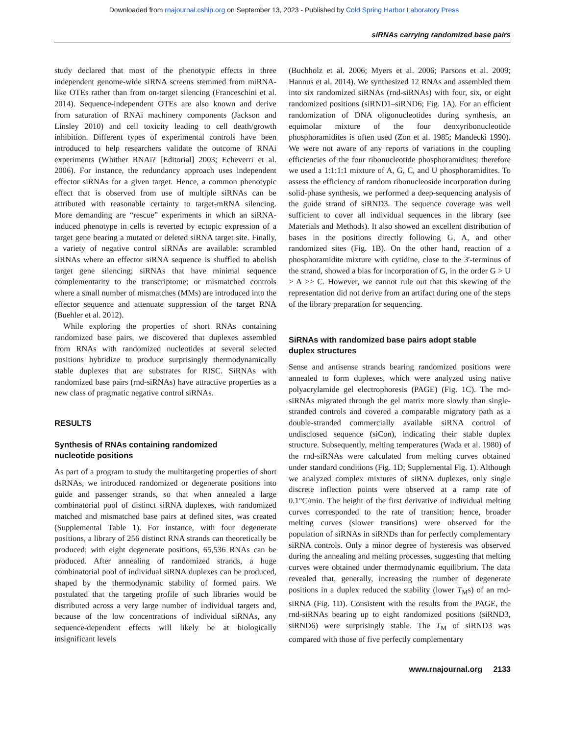Downloaded from rnajournal.cshlp.org on September 13, 2023 - Published by Cold Spring Harbor Laboratory Press
siRNAs carrying randomized base pairs
study declared that most of the phenotypic effects in three independent genome-wide siRNA screens stemmed from miRNA-like OTEs rather than from on-target silencing (Franceschini et al. 2014). Sequence-independent OTEs are also known and derive from saturation of RNAi machinery components (Jackson and Linsley 2010) and cell toxicity leading to cell death/growth inhibition. Different types of experimental controls have been introduced to help researchers validate the outcome of RNAi experiments (Whither RNAi? [Editorial] 2003; Echeverri et al. 2006). For instance, the redundancy approach uses independent effector siRNAs for a given target. Hence, a common phenotypic effect that is observed from use of multiple siRNAs can be attributed with reasonable certainty to target-mRNA silencing. More demanding are “rescue” experiments in which an siRNA-induced phenotype in cells is reverted by ectopic expression of a target gene bearing a mutated or deleted siRNA target site. Finally, a variety of negative control siRNAs are available: scrambled siRNAs where an effector siRNA sequence is shuffled to abolish target gene silencing; siRNAs that have minimal sequence complementarity to the transcriptome; or mismatched controls where a small number of mismatches (MMs) are introduced into the effector sequence and attenuate suppression of the target RNA (Buehler et al. 2012).
While exploring the properties of short RNAs containing randomized base pairs, we discovered that duplexes assembled from RNAs with randomized nucleotides at several selected positions hybridize to produce surprisingly thermodynamically stable duplexes that are substrates for RISC. SiRNAs with randomized base pairs (rnd-siRNAs) have attractive properties as a new class of pragmatic negative control siRNAs.
RESULTS
Synthesis of RNAs containing randomized
nucleotide positions
As part of a program to study the multitargeting properties of short dsRNAs, we introduced randomized or degenerate positions into guide and passenger strands, so that when annealed a large combinatorial pool of distinct siRNA duplexes, with randomized matched and mismatched base pairs at defined sites, was created (Supplemental Table 1). For instance, with four degenerate positions, a library of 256 distinct RNA strands can theoretically be produced; with eight degenerate positions, 65,536 RNAs can be produced. After annealing of randomized strands, a huge combinatorial pool of individual siRNA duplexes can be produced, shaped by the thermodynamic stability of formed pairs. We postulated that the targeting profile of such libraries would be distributed across a very large number of individual targets and, because of the low concentrations of individual siRNAs, any sequence-dependent effects will likely be at biologically insignificant levels
(Buchholz et al. 2006; Myers et al. 2006; Parsons et al. 2009; Hannus et al. 2014). We synthesized 12 RNAs and assembled them into six randomized siRNAs (rnd-siRNAs) with four, six, or eight randomized positions (siRND1–siRND6; Fig. 1A). For an efficient randomization of DNA oligonucleotides during synthesis, an equimolar mixture of the four deoxyribonucleotide phosphoramidites is often used (Zon et al. 1985; Mandecki 1990). We were not aware of any reports of variations in the coupling efficiencies of the four ribonucleotide phosphoramidites; therefore we used a 1:1:1:1 mixture of A, G, C, and U phosphoramidites. To assess the efficiency of random ribonucleoside incorporation during solid-phase synthesis, we performed a deep-sequencing analysis of the guide strand of siRND3. The sequence coverage was well sufficient to cover all individual sequences in the library (see Materials and Methods). It also showed an excellent distribution of bases in the positions directly following G, A, and other randomized sites (Fig. 1B). On the other hand, reaction of a phosphoramidite mixture with cytidine, close to the 3′-terminus of the strand, showed a bias for incorporation of G, in the order G > U > A >> C. However, we cannot rule out that this skewing of the representation did not derive from an artifact during one of the steps of the library preparation for sequencing.
SiRNAs with randomized base pairs adopt stable
duplex structures
Sense and antisense strands bearing randomized positions were annealed to form duplexes, which were analyzed using native polyacrylamide gel electrophoresis (PAGE) (Fig. 1C). The rnd-siRNAs migrated through the gel matrix more slowly than single-stranded controls and covered a comparable migratory path as a double-stranded commercially available siRNA control of undisclosed sequence (siCon), indicating their stable duplex structure. Subsequently, melting temperatures (Wada et al. 1980) of the rnd-siRNAs were calculated from melting curves obtained under standard conditions (Fig. 1D; Supplemental Fig. 1). Although we analyzed complex mixtures of siRNA duplexes, only single discrete inflection points were observed at a ramp rate of 0.1°C/min. The height of the first derivative of individual melting curves corresponded to the rate of transition; hence, broader melting curves (slower transitions) were observed for the population of siRNAs in siRNDs than for perfectly complementary siRNA controls. Only a minor degree of hysteresis was observed during the annealing and melting processes, suggesting that melting curves were obtained under thermodynamic equilibrium. The data revealed that, generally, increasing the number of degenerate positions in a duplex reduced the stability (lower T<sub>M</sub>s) of an rnd-siRNA (Fig. 1D). Consistent with the results from the PAGE, the rnd-siRNAs bearing up to eight randomized positions (siRND3, siRND6) were surprisingly stable. The T<sub>M</sub> of siRND3 was compared with those of five perfectly complementary
www.rnajournal.org 2133